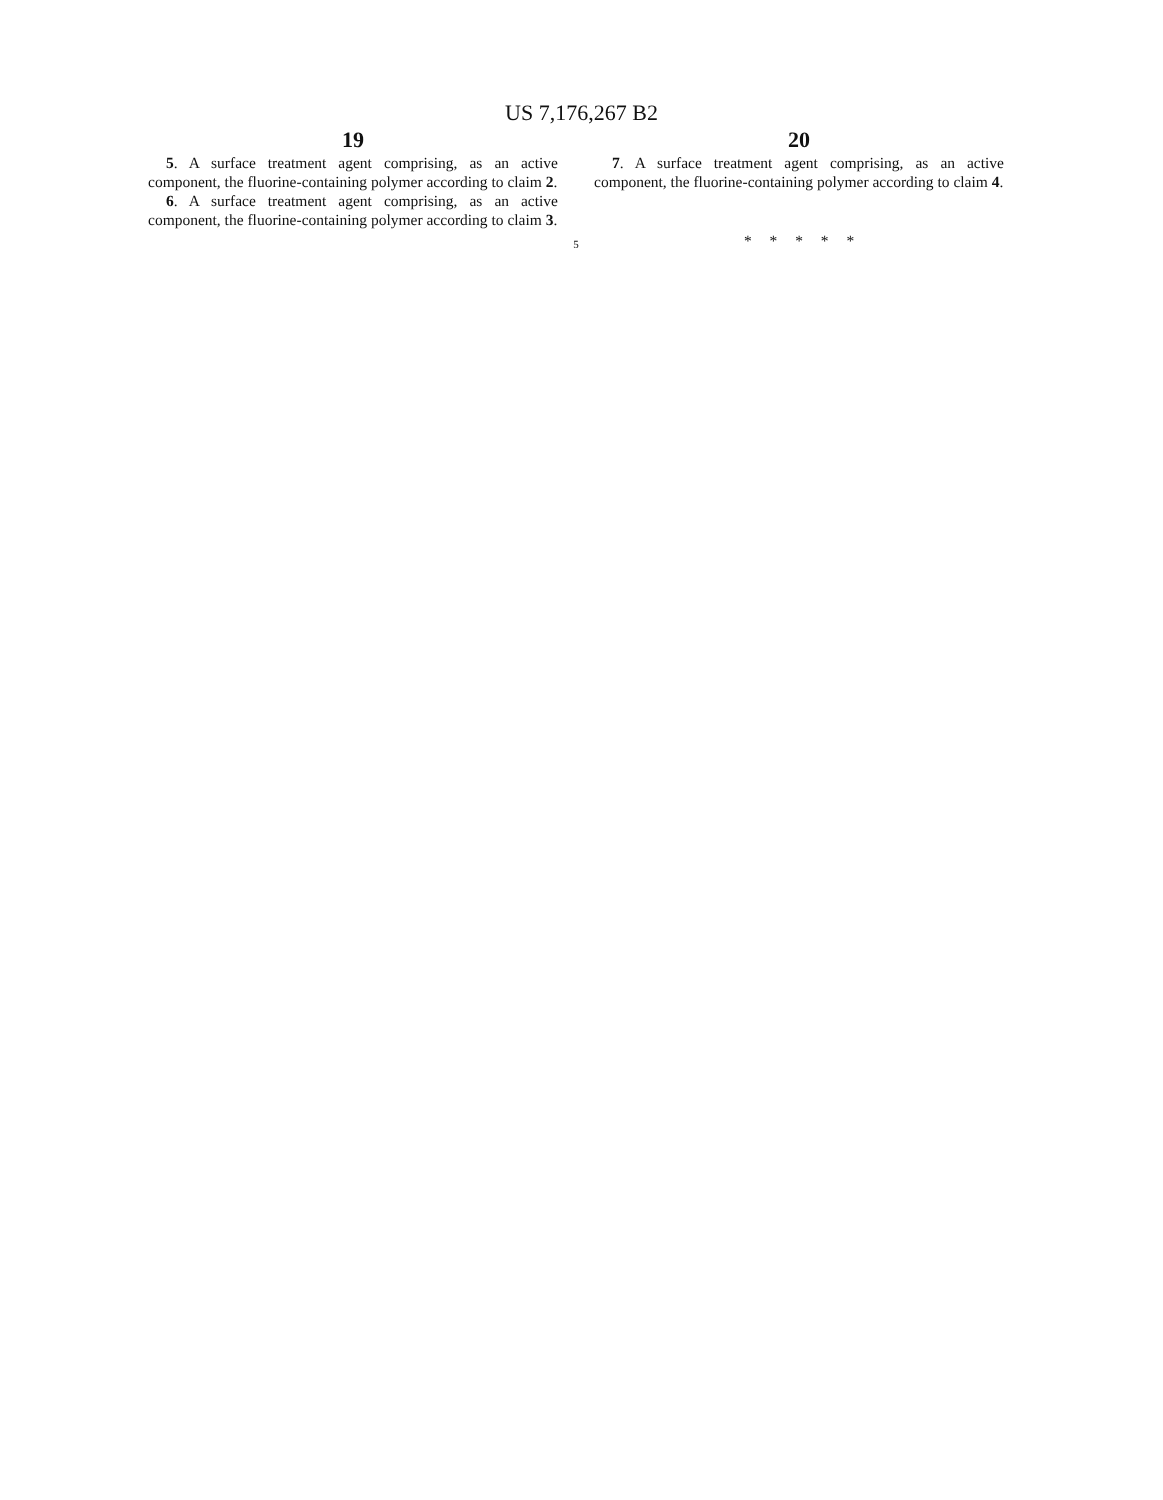US 7,176,267 B2
19
5. A surface treatment agent comprising, as an active component, the fluorine-containing polymer according to claim 2.
6. A surface treatment agent comprising, as an active component, the fluorine-containing polymer according to claim 3.
5
20
7. A surface treatment agent comprising, as an active component, the fluorine-containing polymer according to claim 4.
* * * * *